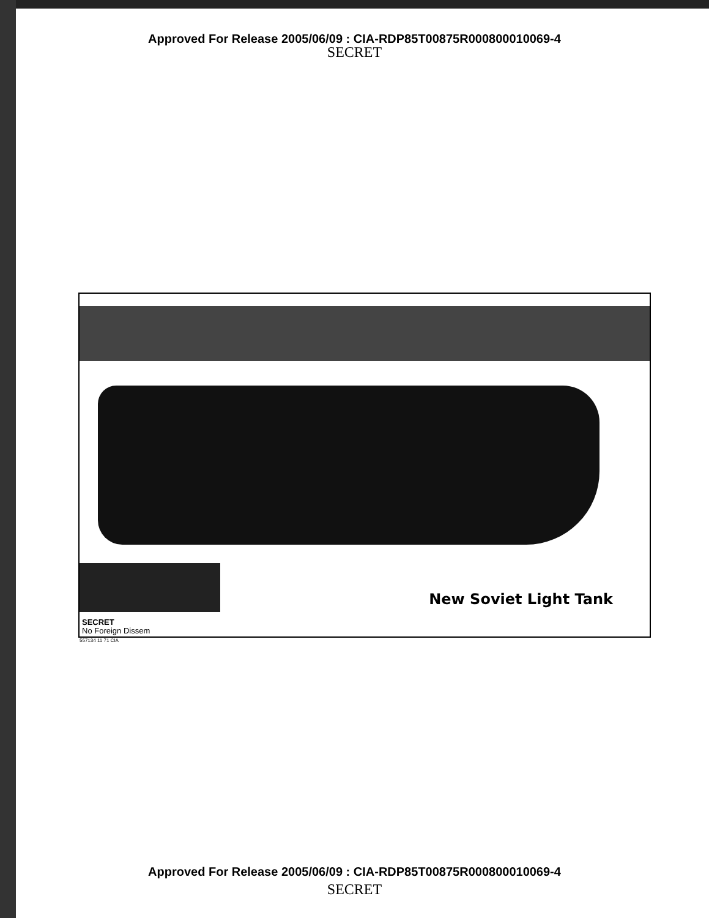Approved For Release 2005/06/09 : CIA-RDP85T00875R000800010069-4
SECRET
New Soviet Light Tank
SECRET
No Foreign Dissem
557134 11 71 CIA
Approved For Release 2005/06/09 : CIA-RDP85T00875R000800010069-4
SECRET